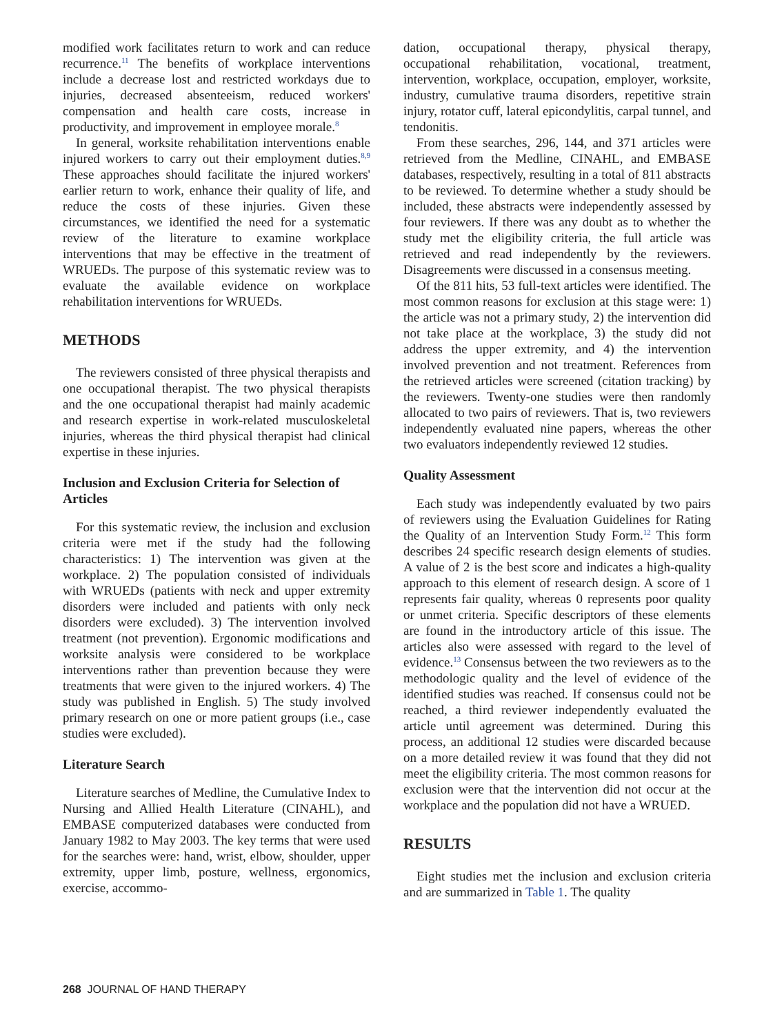modified work facilitates return to work and can reduce recurrence.<sup>11</sup> The benefits of workplace interventions include a decrease lost and restricted workdays due to injuries, decreased absenteeism, reduced workers' compensation and health care costs, increase in productivity, and improvement in employee morale.<sup>8</sup>
In general, worksite rehabilitation interventions enable injured workers to carry out their employment duties.<sup>8,9</sup> These approaches should facilitate the injured workers' earlier return to work, enhance their quality of life, and reduce the costs of these injuries. Given these circumstances, we identified the need for a systematic review of the literature to examine workplace interventions that may be effective in the treatment of WRUEDs. The purpose of this systematic review was to evaluate the available evidence on workplace rehabilitation interventions for WRUEDs.
METHODS
The reviewers consisted of three physical therapists and one occupational therapist. The two physical therapists and the one occupational therapist had mainly academic and research expertise in work-related musculoskeletal injuries, whereas the third physical therapist had clinical expertise in these injuries.
Inclusion and Exclusion Criteria for Selection of Articles
For this systematic review, the inclusion and exclusion criteria were met if the study had the following characteristics: 1) The intervention was given at the workplace. 2) The population consisted of individuals with WRUEDs (patients with neck and upper extremity disorders were included and patients with only neck disorders were excluded). 3) The intervention involved treatment (not prevention). Ergonomic modifications and worksite analysis were considered to be workplace interventions rather than prevention because they were treatments that were given to the injured workers. 4) The study was published in English. 5) The study involved primary research on one or more patient groups (i.e., case studies were excluded).
Literature Search
Literature searches of Medline, the Cumulative Index to Nursing and Allied Health Literature (CINAHL), and EMBASE computerized databases were conducted from January 1982 to May 2003. The key terms that were used for the searches were: hand, wrist, elbow, shoulder, upper extremity, upper limb, posture, wellness, ergonomics, exercise, accommo-
dation, occupational therapy, physical therapy, occupational rehabilitation, vocational, treatment, intervention, workplace, occupation, employer, worksite, industry, cumulative trauma disorders, repetitive strain injury, rotator cuff, lateral epicondylitis, carpal tunnel, and tendonitis.
From these searches, 296, 144, and 371 articles were retrieved from the Medline, CINAHL, and EMBASE databases, respectively, resulting in a total of 811 abstracts to be reviewed. To determine whether a study should be included, these abstracts were independently assessed by four reviewers. If there was any doubt as to whether the study met the eligibility criteria, the full article was retrieved and read independently by the reviewers. Disagreements were discussed in a consensus meeting.
Of the 811 hits, 53 full-text articles were identified. The most common reasons for exclusion at this stage were: 1) the article was not a primary study, 2) the intervention did not take place at the workplace, 3) the study did not address the upper extremity, and 4) the intervention involved prevention and not treatment. References from the retrieved articles were screened (citation tracking) by the reviewers. Twenty-one studies were then randomly allocated to two pairs of reviewers. That is, two reviewers independently evaluated nine papers, whereas the other two evaluators independently reviewed 12 studies.
Quality Assessment
Each study was independently evaluated by two pairs of reviewers using the Evaluation Guidelines for Rating the Quality of an Intervention Study Form.<sup>12</sup> This form describes 24 specific research design elements of studies. A value of 2 is the best score and indicates a high-quality approach to this element of research design. A score of 1 represents fair quality, whereas 0 represents poor quality or unmet criteria. Specific descriptors of these elements are found in the introductory article of this issue. The articles also were assessed with regard to the level of evidence.<sup>13</sup> Consensus between the two reviewers as to the methodologic quality and the level of evidence of the identified studies was reached. If consensus could not be reached, a third reviewer independently evaluated the article until agreement was determined. During this process, an additional 12 studies were discarded because on a more detailed review it was found that they did not meet the eligibility criteria. The most common reasons for exclusion were that the intervention did not occur at the workplace and the population did not have a WRUED.
RESULTS
Eight studies met the inclusion and exclusion criteria and are summarized in Table 1. The quality
268 JOURNAL OF HAND THERAPY